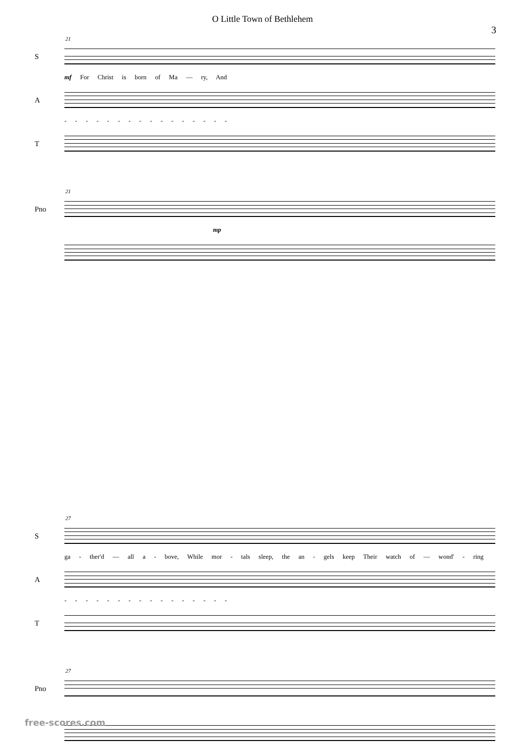O Little Town of Bethlehem
3
21
S
mf For Christ is born of Ma — ry, And
A
- - - - - - - - - - - - - - - -
T
21
Pno
mp
27
S
ga - ther'd — all a - bove, While mor - tals sleep, the an - gels keep Their watch of — wond' - ring
A
- - - - - - - - - - - - - - - -
T
27
Pno
free-scores.com